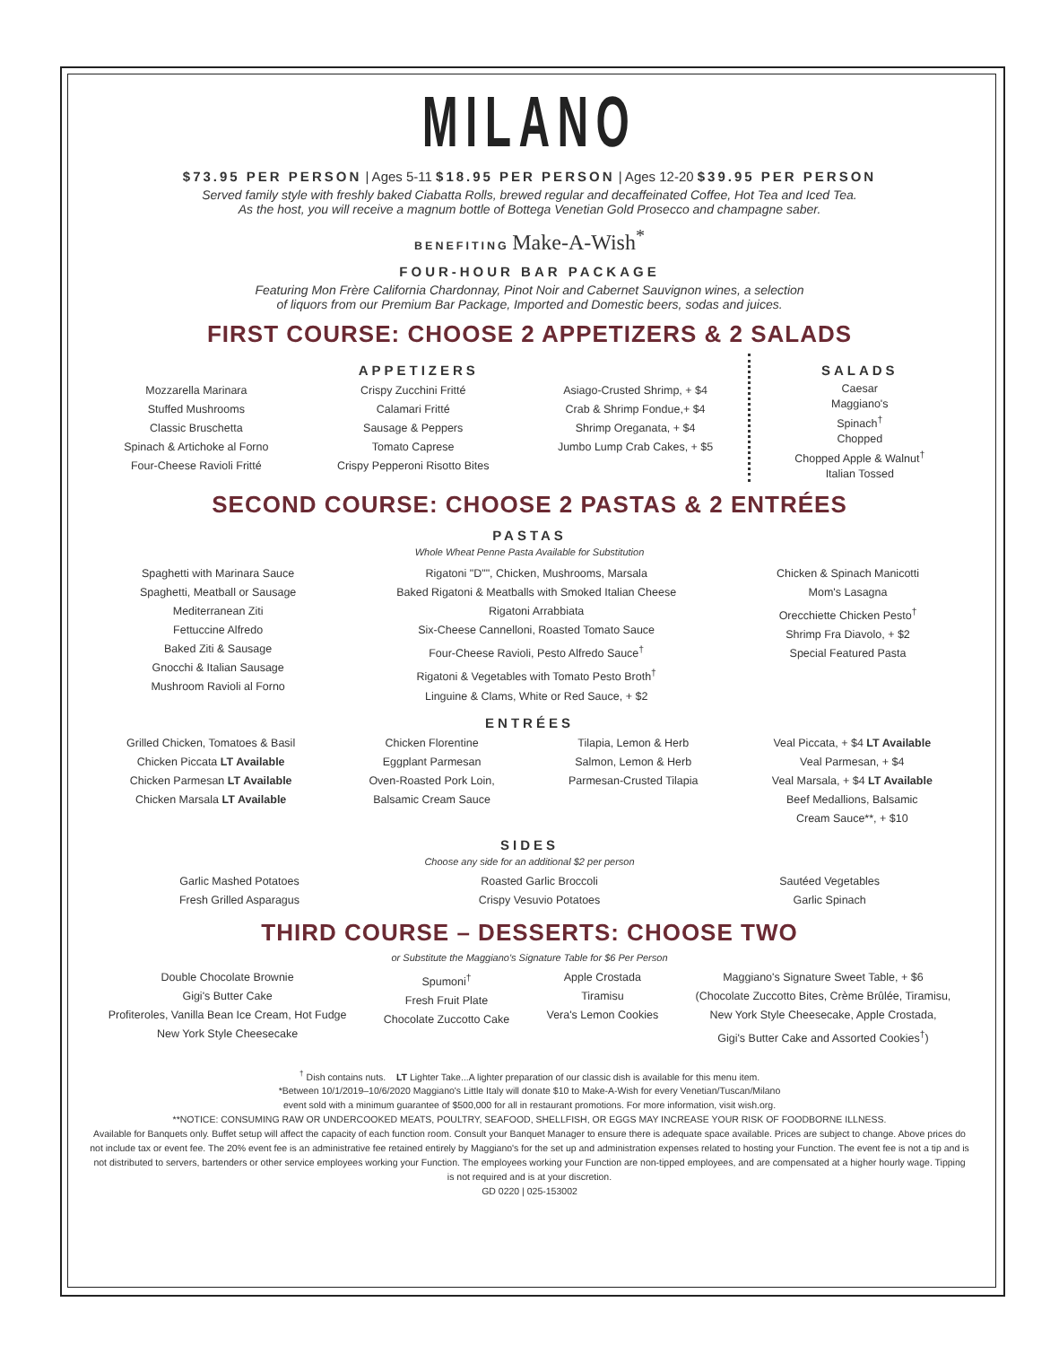MILANO
$73.95 PER PERSON | Ages 5-11 $18.95 PER PERSON | Ages 12-20 $39.95 PER PERSON
Served family style with freshly baked Ciabatta Rolls, brewed regular and decaffeinated Coffee, Hot Tea and Iced Tea.
As the host, you will receive a magnum bottle of Bottega Venetian Gold Prosecco and champagne saber.
BENEFITING Make-A-Wish<sup>*</sup>
FOUR-HOUR BAR PACKAGE
Featuring Mon Frère California Chardonnay, Pinot Noir and Cabernet Sauvignon wines, a selection
of liquors from our Premium Bar Package, Imported and Domestic beers, sodas and juices.
FIRST COURSE: CHOOSE 2 APPETIZERS & 2 SALADS
APPETIZERS
Mozzarella Marinara
Stuffed Mushrooms
Classic Bruschetta
Spinach & Artichoke al Forno
Four-Cheese Ravioli Fritté
Crispy Zucchini Fritté
Calamari Fritté
Sausage & Peppers
Tomato Caprese
Crispy Pepperoni Risotto Bites
Asiago-Crusted Shrimp, + $4
Crab & Shrimp Fondue,+ $4
Shrimp Oreganata, + $4
Jumbo Lump Crab Cakes, + $5
SALADS
Caesar
Maggiano's
Spinach<sup>†</sup>
Chopped
Chopped Apple & Walnut<sup>†</sup>
Italian Tossed
SECOND COURSE: CHOOSE 2 PASTAS & 2 ENTRÉES
PASTAS
Whole Wheat Penne Pasta Available for Substitution
Spaghetti with Marinara Sauce
Spaghetti, Meatball or Sausage
Mediterranean Ziti
Fettuccine Alfredo
Baked Ziti & Sausage
Gnocchi & Italian Sausage
Mushroom Ravioli al Forno
Rigatoni "D"", Chicken, Mushrooms, Marsala
Baked Rigatoni & Meatballs with Smoked Italian Cheese
Rigatoni Arrabbiata
Six-Cheese Cannelloni, Roasted Tomato Sauce
Four-Cheese Ravioli, Pesto Alfredo Sauce<sup>†</sup>
Rigatoni & Vegetables with Tomato Pesto Broth<sup>†</sup>
Linguine & Clams, White or Red Sauce, + $2
Chicken & Spinach Manicotti
Mom's Lasagna
Orecchiette Chicken Pesto<sup>†</sup>
Shrimp Fra Diavolo, + $2
Special Featured Pasta
ENTRÉES
Grilled Chicken, Tomatoes & Basil
Chicken Piccata LT Available
Chicken Parmesan LT Available
Chicken Marsala LT Available
Chicken Florentine
Eggplant Parmesan
Oven-Roasted Pork Loin,
Balsamic Cream Sauce
Tilapia, Lemon & Herb
Salmon, Lemon & Herb
Parmesan-Crusted Tilapia
Veal Piccata, + $4 LT Available
Veal Parmesan, + $4
Veal Marsala, + $4 LT Available
Beef Medallions, Balsamic
Cream Sauce**, + $10
SIDES
Choose any side for an additional $2 per person
Garlic Mashed Potatoes
Fresh Grilled Asparagus
Roasted Garlic Broccoli
Crispy Vesuvio Potatoes
Sautéed Vegetables
Garlic Spinach
THIRD COURSE – DESSERTS: CHOOSE TWO
or Substitute the Maggiano's Signature Table for $6 Per Person
Double Chocolate Brownie
Gigi's Butter Cake
Profiteroles, Vanilla Bean Ice Cream, Hot Fudge
New York Style Cheesecake
Spumoni<sup>†</sup>
Fresh Fruit Plate
Chocolate Zuccotto Cake
Apple Crostada
Tiramisu
Vera's Lemon Cookies
Maggiano's Signature Sweet Table, + $6
(Chocolate Zuccotto Bites, Crème Brûlée, Tiramisu,
New York Style Cheesecake, Apple Crostada,
Gigi's Butter Cake and Assorted Cookies<sup>†</sup>)
<sup>†</sup> Dish contains nuts. LT Lighter Take...A lighter preparation of our classic dish is available for this menu item.
*Between 10/1/2019–10/6/2020 Maggiano's Little Italy will donate $10 to Make-A-Wish for every Venetian/Tuscan/Milano
event sold with a minimum guarantee of $500,000 for all in restaurant promotions. For more information, visit wish.org.
**NOTICE: CONSUMING RAW OR UNDERCOOKED MEATS, POULTRY, SEAFOOD, SHELLFISH, OR EGGS MAY INCREASE YOUR RISK OF FOODBORNE ILLNESS.
Available for Banquets only. Buffet setup will affect the capacity of each function room. Consult your Banquet Manager to ensure there is adequate space available. Prices are subject to change. Above prices do not include tax or event fee. The 20% event fee is an administrative fee retained entirely by Maggiano's for the set up and administration expenses related to hosting your Function. The event fee is not a tip and is not distributed to servers, bartenders or other service employees working your Function. The employees working your Function are non-tipped employees, and are compensated at a higher hourly wage. Tipping is not required and is at your discretion.
GD 0220 | 025-153002